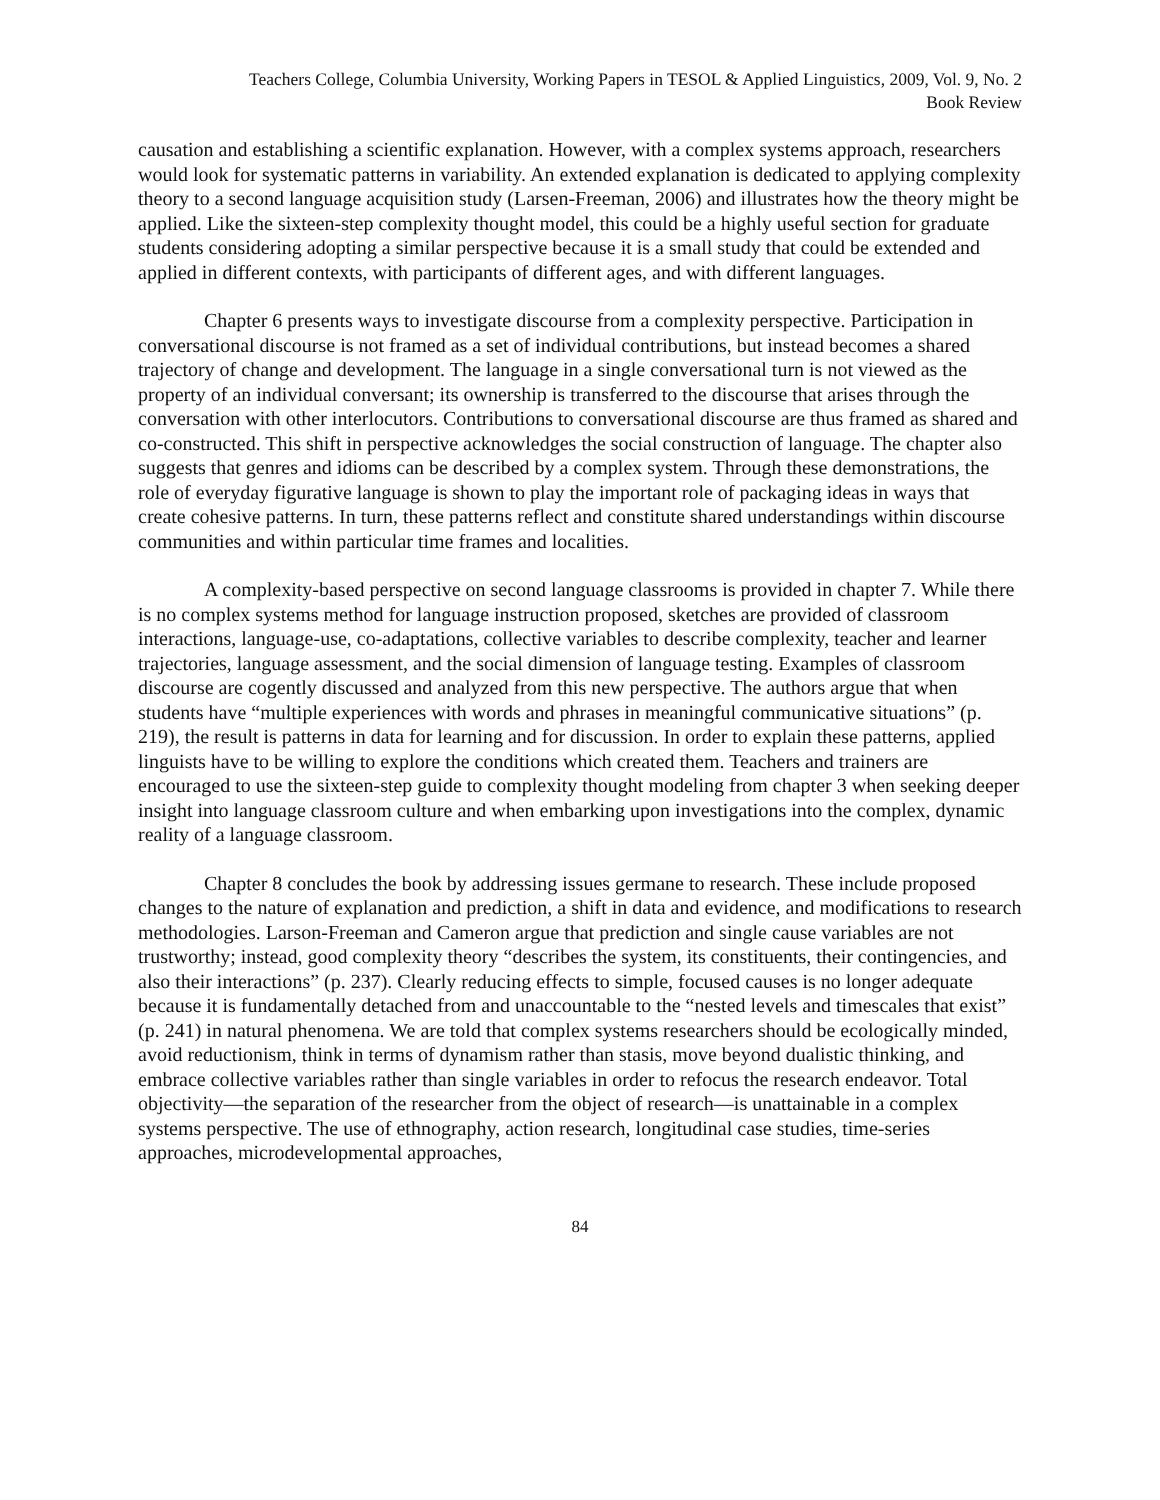Teachers College, Columbia University, Working Papers in TESOL & Applied Linguistics, 2009, Vol. 9, No. 2
Book Review
causation and establishing a scientific explanation. However, with a complex systems approach, researchers would look for systematic patterns in variability. An extended explanation is dedicated to applying complexity theory to a second language acquisition study (Larsen-Freeman, 2006) and illustrates how the theory might be applied. Like the sixteen-step complexity thought model, this could be a highly useful section for graduate students considering adopting a similar perspective because it is a small study that could be extended and applied in different contexts, with participants of different ages, and with different languages.
Chapter 6 presents ways to investigate discourse from a complexity perspective. Participation in conversational discourse is not framed as a set of individual contributions, but instead becomes a shared trajectory of change and development. The language in a single conversational turn is not viewed as the property of an individual conversant; its ownership is transferred to the discourse that arises through the conversation with other interlocutors. Contributions to conversational discourse are thus framed as shared and co-constructed. This shift in perspective acknowledges the social construction of language. The chapter also suggests that genres and idioms can be described by a complex system. Through these demonstrations, the role of everyday figurative language is shown to play the important role of packaging ideas in ways that create cohesive patterns. In turn, these patterns reflect and constitute shared understandings within discourse communities and within particular time frames and localities.
A complexity-based perspective on second language classrooms is provided in chapter 7. While there is no complex systems method for language instruction proposed, sketches are provided of classroom interactions, language-use, co-adaptations, collective variables to describe complexity, teacher and learner trajectories, language assessment, and the social dimension of language testing. Examples of classroom discourse are cogently discussed and analyzed from this new perspective. The authors argue that when students have “multiple experiences with words and phrases in meaningful communicative situations” (p. 219), the result is patterns in data for learning and for discussion. In order to explain these patterns, applied linguists have to be willing to explore the conditions which created them. Teachers and trainers are encouraged to use the sixteen-step guide to complexity thought modeling from chapter 3 when seeking deeper insight into language classroom culture and when embarking upon investigations into the complex, dynamic reality of a language classroom.
Chapter 8 concludes the book by addressing issues germane to research. These include proposed changes to the nature of explanation and prediction, a shift in data and evidence, and modifications to research methodologies. Larson-Freeman and Cameron argue that prediction and single cause variables are not trustworthy; instead, good complexity theory “describes the system, its constituents, their contingencies, and also their interactions” (p. 237). Clearly reducing effects to simple, focused causes is no longer adequate because it is fundamentally detached from and unaccountable to the “nested levels and timescales that exist” (p. 241) in natural phenomena. We are told that complex systems researchers should be ecologically minded, avoid reductionism, think in terms of dynamism rather than stasis, move beyond dualistic thinking, and embrace collective variables rather than single variables in order to refocus the research endeavor. Total objectivity—the separation of the researcher from the object of research—is unattainable in a complex systems perspective. The use of ethnography, action research, longitudinal case studies, time-series approaches, microdevelopmental approaches,
84